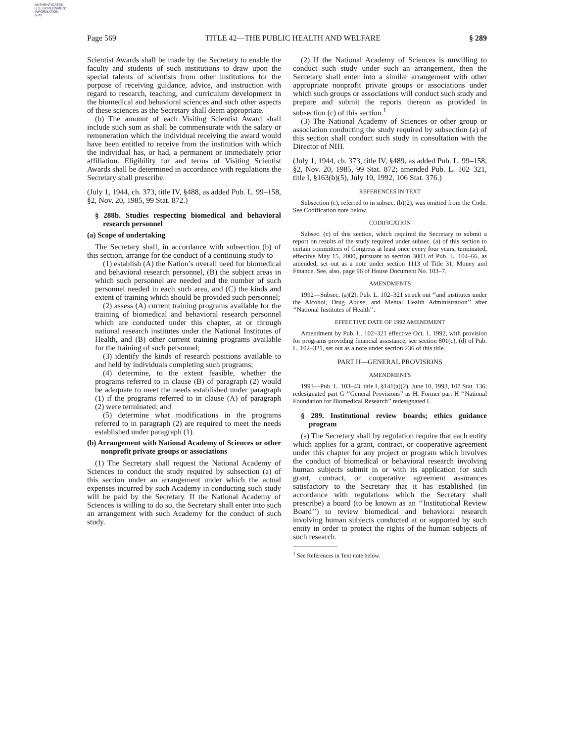AUTHENTICATED
U.S. GOVERNMENT
INFORMATION
GPO
Page 569 TITLE 42—THE PUBLIC HEALTH AND WELFARE § 289
Scientist Awards shall be made by the Secretary to enable the faculty and students of such institutions to draw upon the special talents of scientists from other institutions for the purpose of receiving guidance, advice, and instruction with regard to research, teaching, and curriculum development in the biomedical and behavioral sciences and such other aspects of these sciences as the Secretary shall deem appropriate.
(b) The amount of each Visiting Scientist Award shall include such sum as shall be commensurate with the salary or remuneration which the individual receiving the award would have been entitled to receive from the institution with which the individual has, or had, a permanent or immediately prior affiliation. Eligibility for and terms of Visiting Scientist Awards shall be determined in accordance with regulations the Secretary shall prescribe.
(July 1, 1944, ch. 373, title IV, §488, as added Pub. L. 99–158, §2, Nov. 20, 1985, 99 Stat. 872.)
§ 288b. Studies respecting biomedical and behavioral research personnel
(a) Scope of undertaking
The Secretary shall, in accordance with subsection (b) of this section, arrange for the conduct of a continuing study to—
(1) establish (A) the Nation’s overall need for biomedical and behavioral research personnel, (B) the subject areas in which such personnel are needed and the number of such personnel needed in each such area, and (C) the kinds and extent of training which should be provided such personnel;
(2) assess (A) current training programs available for the training of biomedical and behavioral research personnel which are conducted under this chapter, at or through national research institutes under the National Institutes of Health, and (B) other current training programs available for the training of such personnel;
(3) identify the kinds of research positions available to and held by individuals completing such programs;
(4) determine, to the extent feasible, whether the programs referred to in clause (B) of paragraph (2) would be adequate to meet the needs established under paragraph (1) if the programs referred to in clause (A) of paragraph (2) were terminated; and
(5) determine what modifications in the programs referred to in paragraph (2) are required to meet the needs established under paragraph (1).
(b) Arrangement with National Academy of Sciences or other nonprofit private groups or associations
(1) The Secretary shall request the National Academy of Sciences to conduct the study required by subsection (a) of this section under an arrangement under which the actual expenses incurred by such Academy in conducting such study will be paid by the Secretary. If the National Academy of Sciences is willing to do so, the Secretary shall enter into such an arrangement with such Academy for the conduct of such study.
(2) If the National Academy of Sciences is unwilling to conduct such study under such an arrangement, then the Secretary shall enter into a similar arrangement with other appropriate nonprofit private groups or associations under which such groups or associations will conduct such study and prepare and submit the reports thereon as provided in subsection (c) of this section.<sup>1</sup>
(3) The National Academy of Sciences or other group or association conducting the study required by subsection (a) of this section shall conduct such study in consultation with the Director of NIH.
(July 1, 1944, ch. 373, title IV, §489, as added Pub. L. 99–158, §2, Nov. 20, 1985, 99 Stat. 872; amended Pub. L. 102–321, title I, §163(b)(5), July 10, 1992, 106 Stat. 376.)
REFERENCES IN TEXT
Subsection (c), referred to in subsec. (b)(2), was omitted from the Code. See Codification note below.
CODIFICATION
Subsec. (c) of this section, which required the Secretary to submit a report on results of the study required under subsec. (a) of this section to certain committees of Congress at least once every four years, terminated, effective May 15, 2000, pursuant to section 3003 of Pub. L. 104–66, as amended, set out as a note under section 1113 of Title 31, Money and Finance. See, also, page 96 of House Document No. 103–7.
AMENDMENTS
1992—Subsec. (a)(2). Pub. L. 102–321 struck out ‘‘and institutes under the Alcohol, Drug Abuse, and Mental Health Administration’’ after ‘‘National Institutes of Health’’.
EFFECTIVE DATE OF 1992 AMENDMENT
Amendment by Pub. L. 102–321 effective Oct. 1, 1992, with provision for programs providing financial assistance, see section 801(c), (d) of Pub. L. 102–321, set out as a note under section 236 of this title.
PART H—GENERAL PROVISIONS
AMENDMENTS
1993—Pub. L. 103–43, title I, §141(a)(2), June 10, 1993, 107 Stat. 136, redesignated part G ‘‘General Provisions’’ as H. Former part H ‘‘National Foundation for Biomedical Research’’ redesignated I.
§ 289. Institutional review boards; ethics guidance program
(a) The Secretary shall by regulation require that each entity which applies for a grant, contract, or cooperative agreement under this chapter for any project or program which involves the conduct of biomedical or behavioral research involving human subjects submit in or with its application for such grant, contract, or cooperative agreement assurances satisfactory to the Secretary that it has established (in accordance with regulations which the Secretary shall prescribe) a board (to be known as an ‘‘Institutional Review Board’’) to review biomedical and behavioral research involving human subjects conducted at or supported by such entity in order to protect the rights of the human subjects of such research.
<sup>1</sup> See References in Text note below.